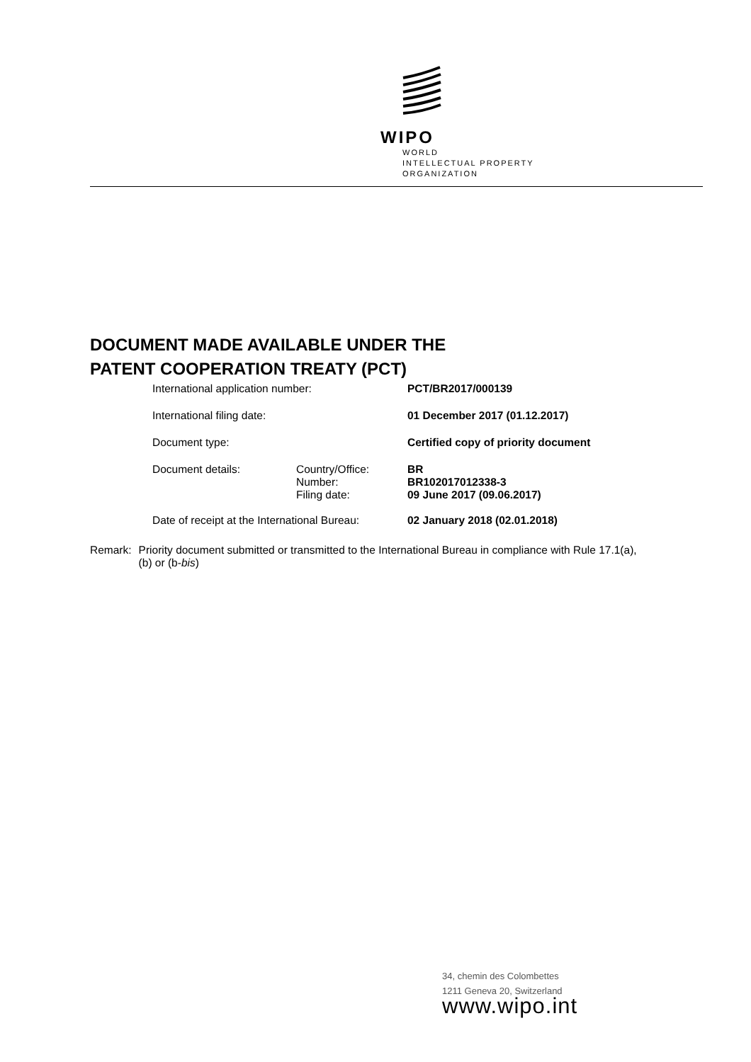WIPO
WORLD
INTELLECTUAL PROPERTY
ORGANIZATION
DOCUMENT MADE AVAILABLE UNDER THE
PATENT COOPERATION TREATY (PCT)
| International application number: | | PCT/BR2017/000139 |
| International filing date: | | 01 December 2017 (01.12.2017) |
| Document type: | | Certified copy of priority document |
| Document details: | Country/Office: Number: Filing date: | BR BR102017012338-3 09 June 2017 (09.06.2017) |
| Date of receipt at the International Bureau: | | 02 January 2018 (02.01.2018) |
Remark: Priority document submitted or transmitted to the International Bureau in compliance with Rule 17.1(a),(b) or (b-bis)
34, chemin des Colombettes
1211 Geneva 20, Switzerland
www.wipo.int